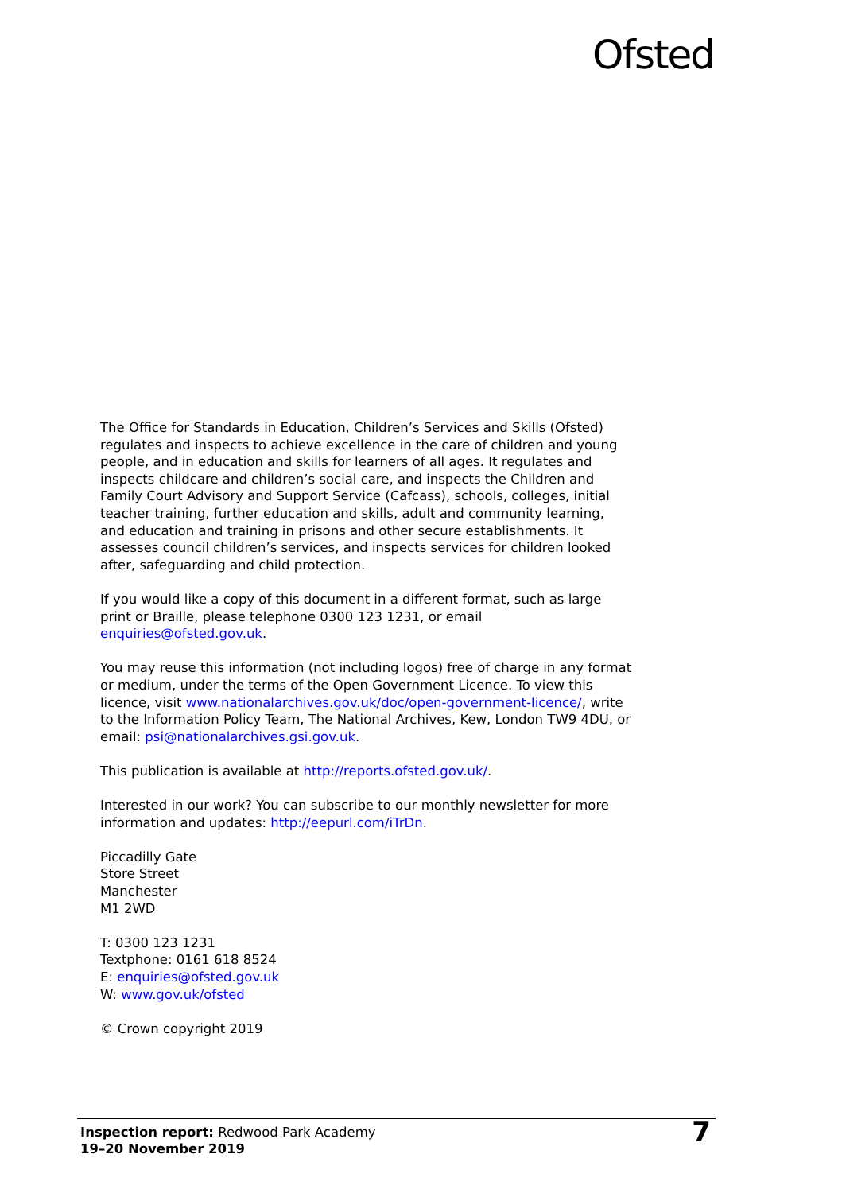Ofsted
The Office for Standards in Education, Children’s Services and Skills (Ofsted) regulates and inspects to achieve excellence in the care of children and young people, and in education and skills for learners of all ages. It regulates and inspects childcare and children’s social care, and inspects the Children and Family Court Advisory and Support Service (Cafcass), schools, colleges, initial teacher training, further education and skills, adult and community learning, and education and training in prisons and other secure establishments. It assesses council children’s services, and inspects services for children looked after, safeguarding and child protection.
If you would like a copy of this document in a different format, such as large print or Braille, please telephone 0300 123 1231, or email enquiries@ofsted.gov.uk.
You may reuse this information (not including logos) free of charge in any format or medium, under the terms of the Open Government Licence. To view this licence, visit www.nationalarchives.gov.uk/doc/open-government-licence/, write to the Information Policy Team, The National Archives, Kew, London TW9 4DU, or email: psi@nationalarchives.gsi.gov.uk.
This publication is available at http://reports.ofsted.gov.uk/.
Interested in our work? You can subscribe to our monthly newsletter for more information and updates: http://eepurl.com/iTrDn.
Piccadilly Gate
Store Street
Manchester
M1 2WD
T: 0300 123 1231
Textphone: 0161 618 8524
E: enquiries@ofsted.gov.uk
W: www.gov.uk/ofsted
© Crown copyright 2019
Inspection report: Redwood Park Academy
19–20 November 2019
7